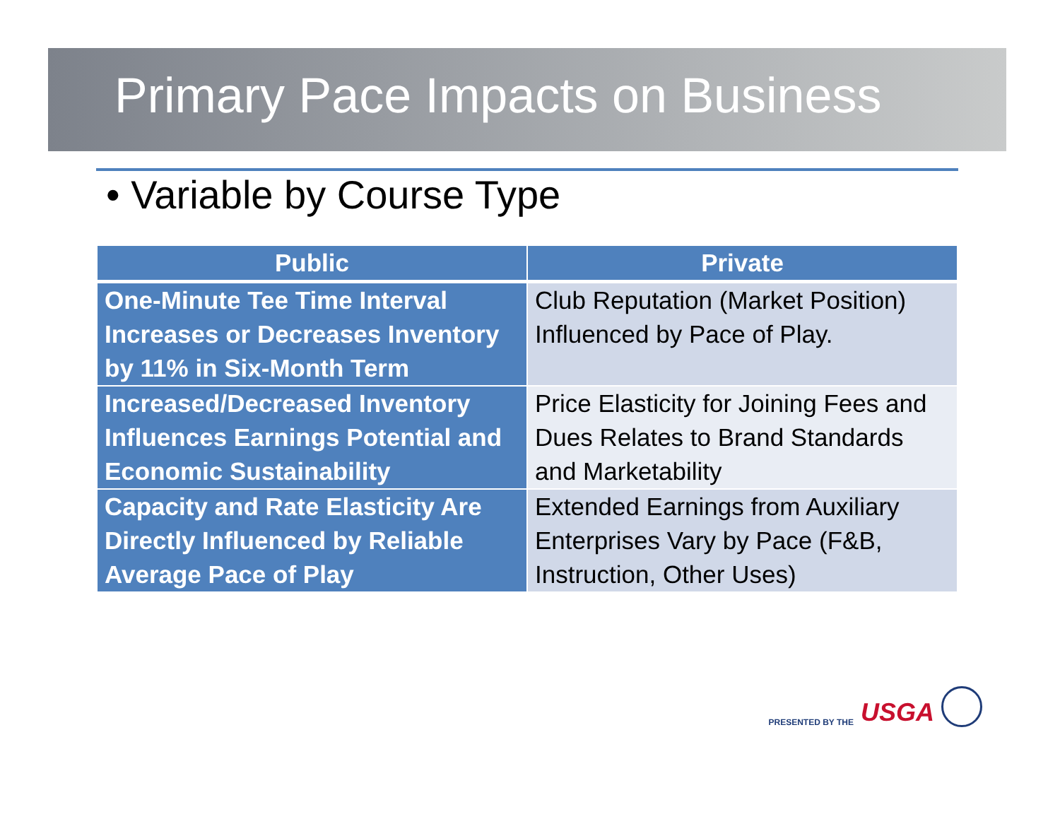Primary Pace Impacts on Business
• Variable by Course Type
| Public | Private |
| --- | --- |
| One-Minute Tee Time Interval Increases or Decreases Inventory by 11% in Six-Month Term | Club Reputation (Market Position) Influenced by Pace of Play. |
| Increased/Decreased Inventory Influences Earnings Potential and Economic Sustainability | Price Elasticity for Joining Fees and Dues Relates to Brand Standards and Marketability |
| Capacity and Rate Elasticity Are Directly Influenced by Reliable Average Pace of Play | Extended Earnings from Auxiliary Enterprises Vary by Pace (F&B, Instruction, Other Uses) |
PRESENTED BY THE USGA